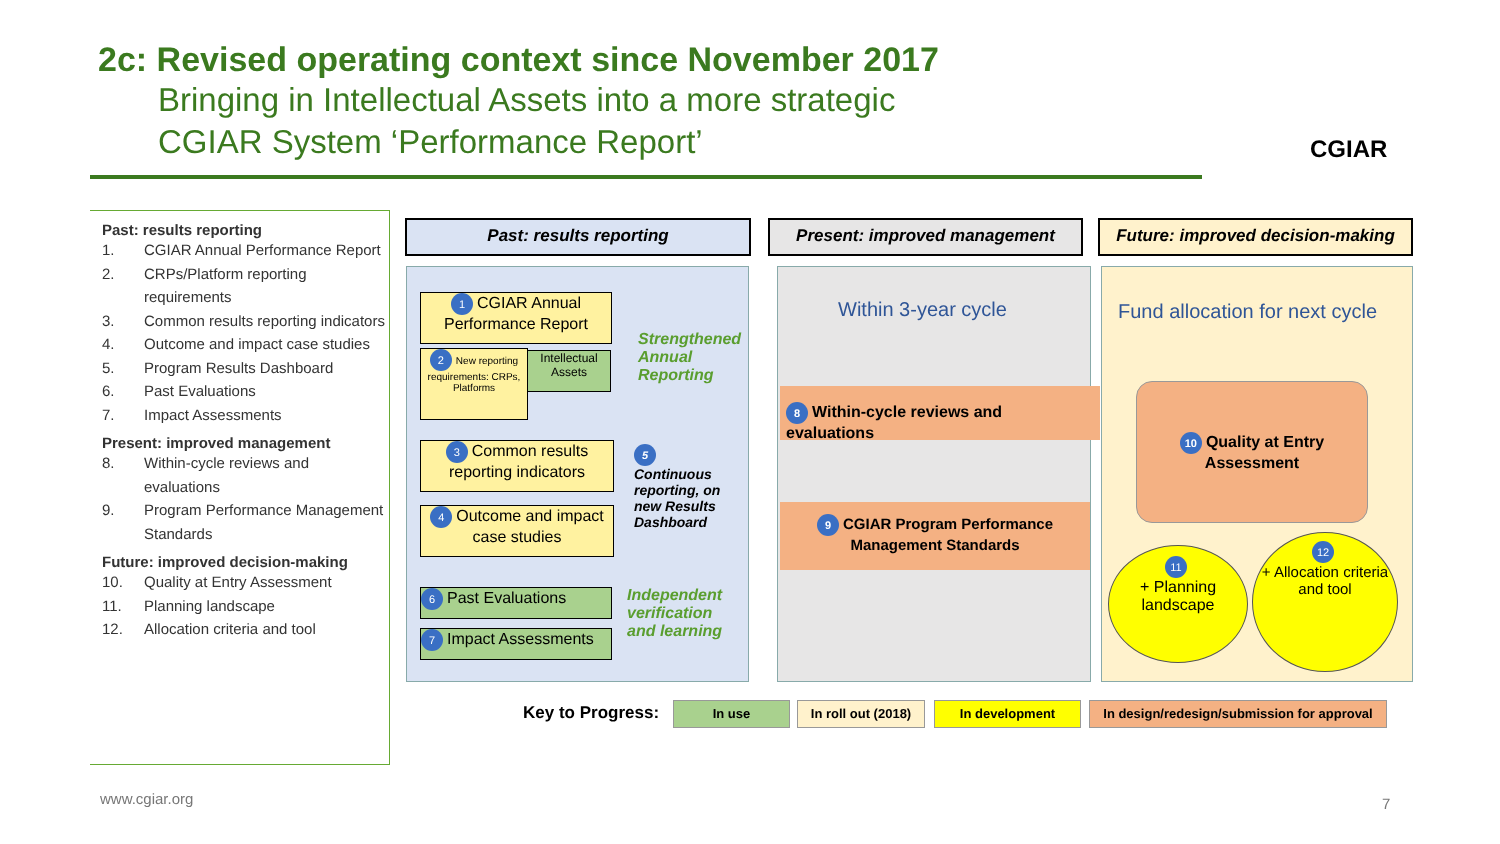2c: Revised operating context since November 2017
Bringing in Intellectual Assets into a more strategic
CGIAR System ‘Performance Report’
CGIAR
Past: results reporting
1. CGIAR Annual Performance Report
2. CRPs/Platform reporting requirements
3. Common results reporting indicators
4. Outcome and impact case studies
5. Program Results Dashboard
6. Past Evaluations
7. Impact Assessments
Present: improved management
8. Within-cycle reviews and evaluations
9. Program Performance Management Standards
Future: improved decision-making
10. Quality at Entry Assessment
11. Planning landscape
12. Allocation criteria and tool
Past: results reporting Present: improved management
Future: improved decision-making
1 CGIAR Annual Performance Report
2 New reporting requirements: CRPs, Platforms
Intellectual Assets
Strengthened Annual Reporting
3 Common results reporting indicators
4 Outcome and impact case studies
5
Continuous reporting, on new Results Dashboard
6 Past Evaluations
7 Impact Assessments
Independent verification and learning
Within 3-year cycle
8 Within-cycle reviews and evaluations
9 CGIAR Program Performance Management Standards
Fund allocation for next cycle
10 Quality at Entry Assessment
11
+ Planning landscape
12
+ Allocation criteria and tool
Key to Progress: In use
In roll out (2018)
In development
In design/redesign/submission for approval
www.cgiar.org 7